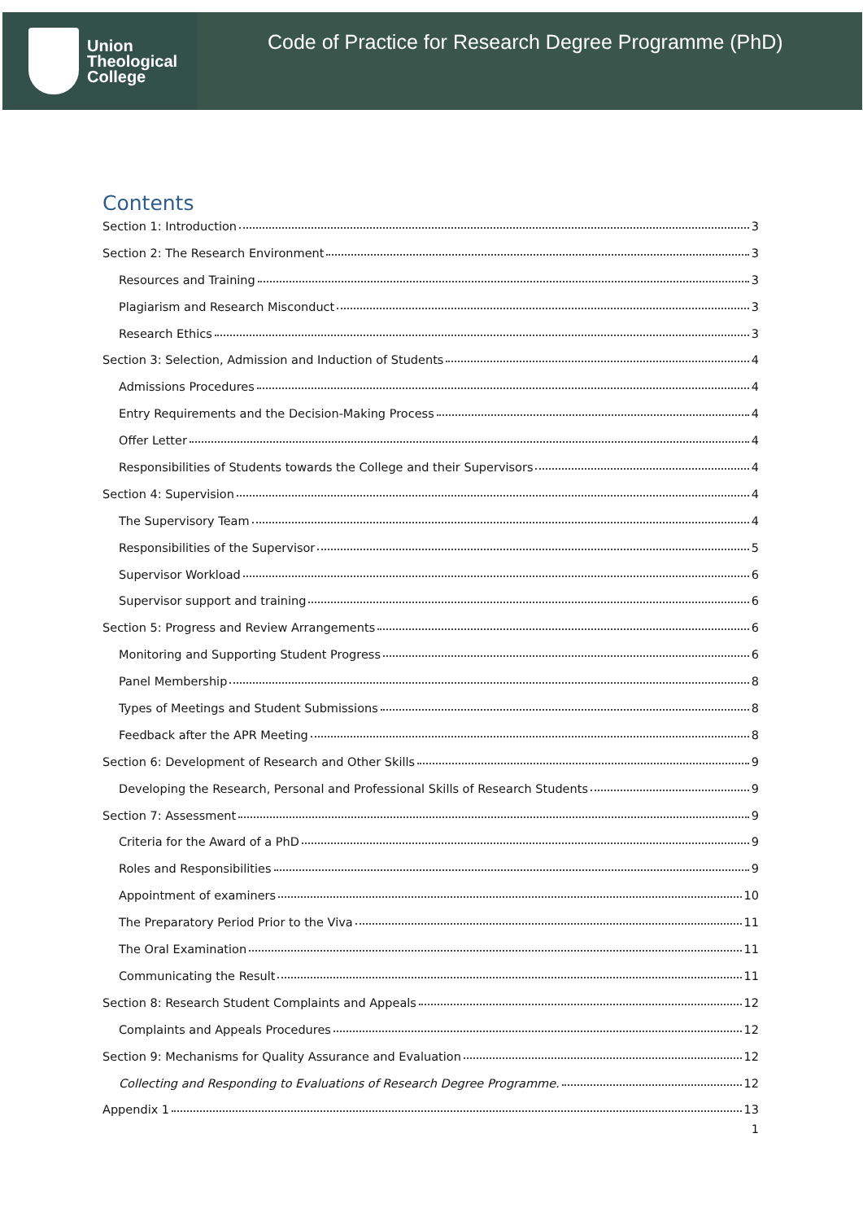Union
Theological
College
Code of Practice for Research Degree Programme (PhD)
Contents
Section 1: Introduction 3
Section 2: The Research Environment 3
Resources and Training 3
Plagiarism and Research Misconduct 3
Research Ethics 3
Section 3: Selection, Admission and Induction of Students 4
Admissions Procedures 4
Entry Requirements and the Decision-Making Process 4
Offer Letter 4
Responsibilities of Students towards the College and their Supervisors 4
Section 4: Supervision 4
The Supervisory Team 4
Responsibilities of the Supervisor 5
Supervisor Workload 6
Supervisor support and training 6
Section 5: Progress and Review Arrangements 6
Monitoring and Supporting Student Progress 6
Panel Membership 8
Types of Meetings and Student Submissions 8
Feedback after the APR Meeting 8
Section 6: Development of Research and Other Skills 9
Developing the Research, Personal and Professional Skills of Research Students 9
Section 7: Assessment 9
Criteria for the Award of a PhD 9
Roles and Responsibilities 9
Appointment of examiners 10
The Preparatory Period Prior to the Viva 11
The Oral Examination 11
Communicating the Result 11
Section 8: Research Student Complaints and Appeals 12
Complaints and Appeals Procedures 12
Section 9: Mechanisms for Quality Assurance and Evaluation 12
Collecting and Responding to Evaluations of Research Degree Programme. 12
Appendix 1 13
1